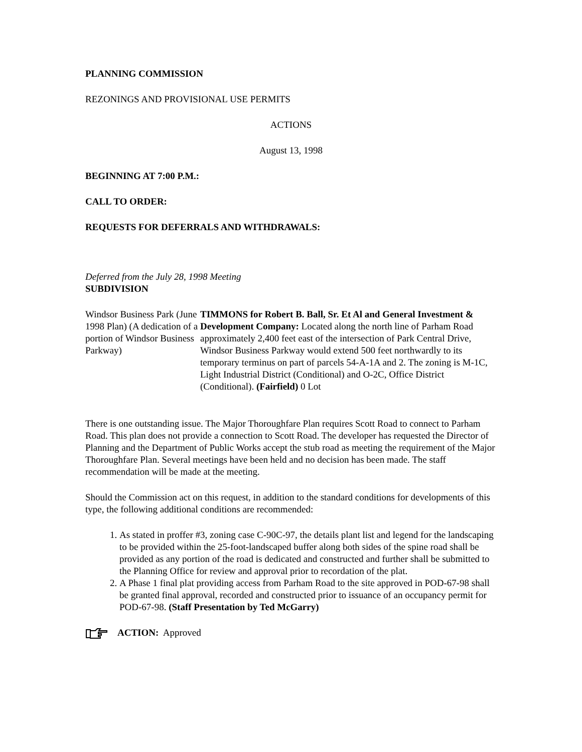PLANNING COMMISSION
REZONINGS AND PROVISIONAL USE PERMITS
ACTIONS
August 13, 1998
BEGINNING AT 7:00 P.M.:
CALL TO ORDER:
REQUESTS FOR DEFERRALS AND WITHDRAWALS:
Deferred from the July 28, 1998 Meeting
SUBDIVISION
Windsor Business Park (June 1998 Plan) (A dedication of a portion of Windsor Business Parkway)
TIMMONS for Robert B. Ball, Sr. Et Al and General Investment & Development Company: Located along the north line of Parham Road approximately 2,400 feet east of the intersection of Park Central Drive, Windsor Business Parkway would extend 500 feet northwardly to its temporary terminus on part of parcels 54-A-1A and 2. The zoning is M-1C, Light Industrial District (Conditional) and O-2C, Office District (Conditional). (Fairfield) 0 Lot
There is one outstanding issue. The Major Thoroughfare Plan requires Scott Road to connect to Parham Road. This plan does not provide a connection to Scott Road. The developer has requested the Director of Planning and the Department of Public Works accept the stub road as meeting the requirement of the Major Thoroughfare Plan. Several meetings have been held and no decision has been made. The staff recommendation will be made at the meeting.
Should the Commission act on this request, in addition to the standard conditions for developments of this type, the following additional conditions are recommended:
1. As stated in proffer #3, zoning case C-90C-97, the details plant list and legend for the landscaping to be provided within the 25-foot-landscaped buffer along both sides of the spine road shall be provided as any portion of the road is dedicated and constructed and further shall be submitted to the Planning Office for review and approval prior to recordation of the plat.
2. A Phase 1 final plat providing access from Parham Road to the site approved in POD-67-98 shall be granted final approval, recorded and constructed prior to issuance of an occupancy permit for POD-67-98. (Staff Presentation by Ted McGarry)
ACTION: Approved